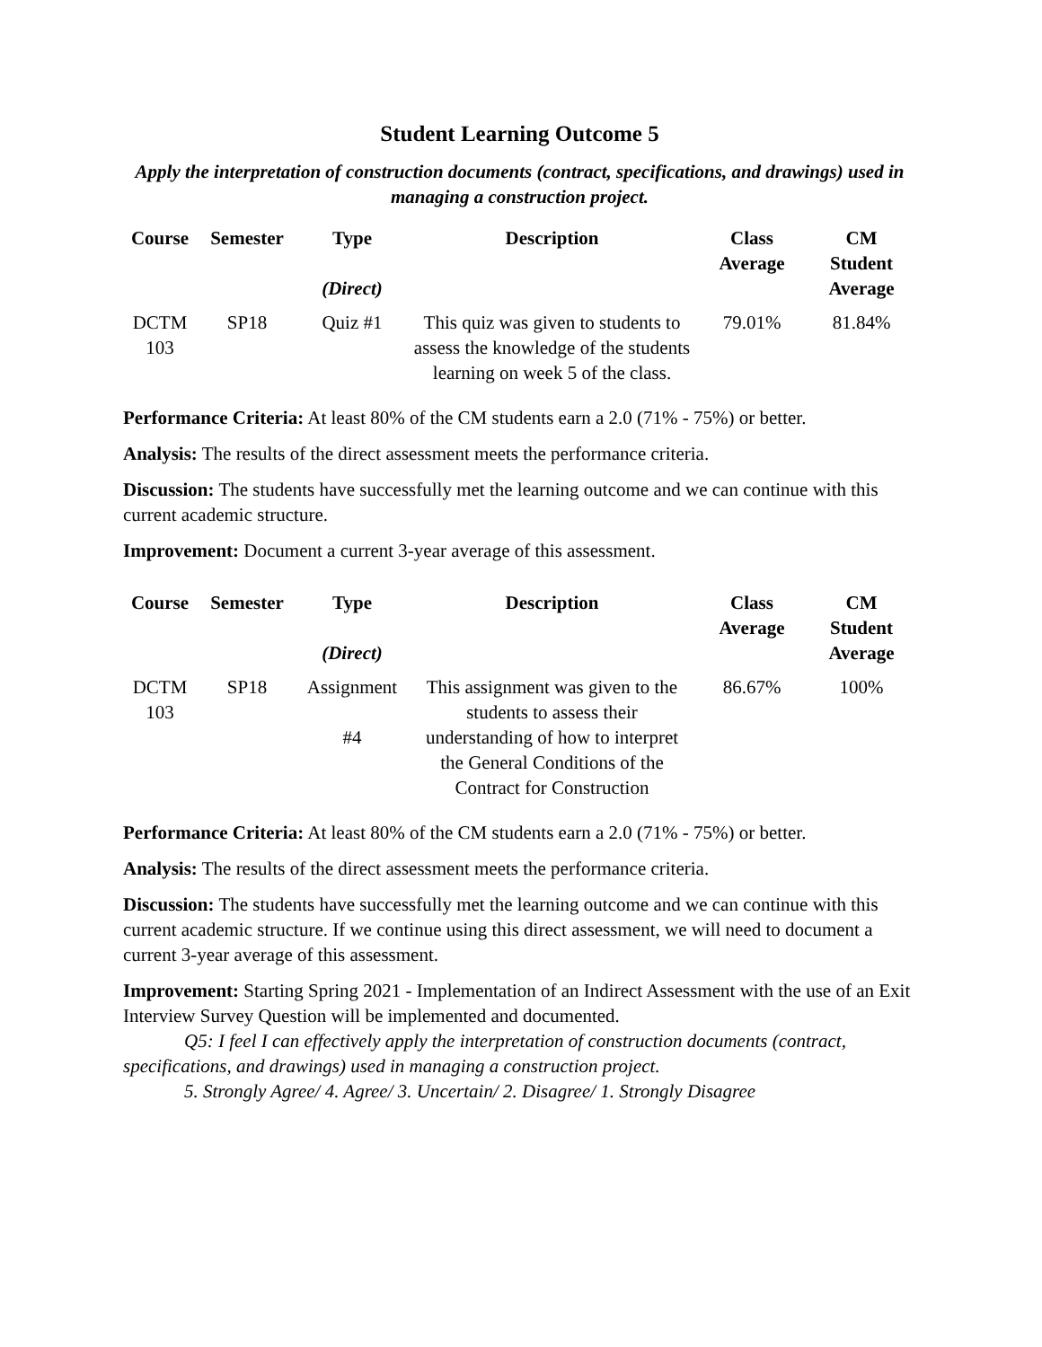Student Learning Outcome 5
Apply the interpretation of construction documents (contract, specifications, and drawings) used in managing a construction project.
| Course | Semester | Type (Direct) | Description | Class Average | CM Student Average |
| --- | --- | --- | --- | --- | --- |
| DCTM 103 | SP18 | Quiz #1 | This quiz was given to students to assess the knowledge of the students learning on week 5 of the class. | 79.01% | 81.84% |
Performance Criteria: At least 80% of the CM students earn a 2.0 (71% - 75%) or better.
Analysis: The results of the direct assessment meets the performance criteria.
Discussion: The students have successfully met the learning outcome and we can continue with this current academic structure.
Improvement: Document a current 3-year average of this assessment.
| Course | Semester | Type (Direct) | Description | Class Average | CM Student Average |
| --- | --- | --- | --- | --- | --- |
| DCTM 103 | SP18 | Assignment #4 | This assignment was given to the students to assess their understanding of how to interpret the General Conditions of the Contract for Construction | 86.67% | 100% |
Performance Criteria: At least 80% of the CM students earn a 2.0 (71% - 75%) or better.
Analysis: The results of the direct assessment meets the performance criteria.
Discussion: The students have successfully met the learning outcome and we can continue with this current academic structure. If we continue using this direct assessment, we will need to document a current 3-year average of this assessment.
Improvement: Starting Spring 2021 - Implementation of an Indirect Assessment with the use of an Exit Interview Survey Question will be implemented and documented.
Q5: I feel I can effectively apply the interpretation of construction documents (contract, specifications, and drawings) used in managing a construction project.
5. Strongly Agree/ 4. Agree/ 3. Uncertain/ 2. Disagree/ 1. Strongly Disagree